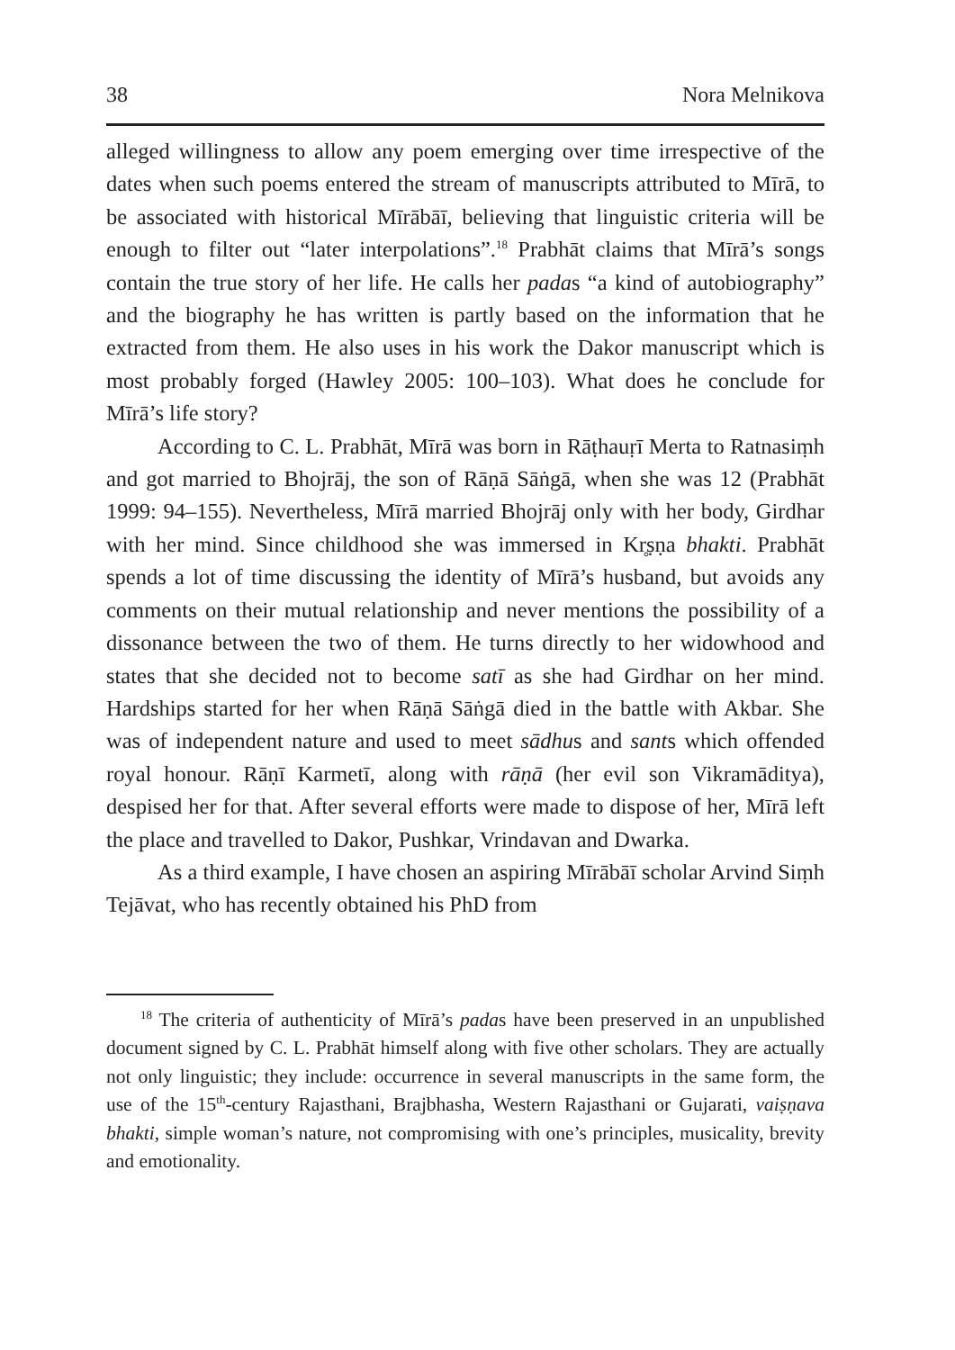38 Nora Melnikova
alleged willingness to allow any poem emerging over time irrespective of the dates when such poems entered the stream of manuscripts attributed to Mīrā, to be associated with historical Mīrābāī, believing that linguistic criteria will be enough to filter out “later interpolations”.<sup>18</sup> Prabhāt claims that Mīrā’s songs contain the true story of her life. He calls her padas “a kind of autobiography” and the biography he has written is partly based on the information that he extracted from them. He also uses in his work the Dakor manuscript which is most probably forged (Hawley 2005: 100–103). What does he conclude for Mīrā’s life story?
According to C. L. Prabhāt, Mīrā was born in Rāṭhauṛī Merta to Ratnasiṃh and got married to Bhojrāj, the son of Rāṇā Sāṅgā, when she was 12 (Prabhāt 1999: 94–155). Nevertheless, Mīrā married Bhojrāj only with her body, Girdhar with her mind. Since childhood she was immersed in Kr̥ṣṇa bhakti. Prabhāt spends a lot of time discussing the identity of Mīrā’s husband, but avoids any comments on their mutual relationship and never mentions the possibility of a dissonance between the two of them. He turns directly to her widowhood and states that she decided not to become satī as she had Girdhar on her mind. Hardships started for her when Rāṇā Sāṅgā died in the battle with Akbar. She was of independent nature and used to meet sādhus and sants which offended royal honour. Rāṇī Karmetī, along with rāṇā (her evil son Vikramāditya), despised her for that. After several efforts were made to dispose of her, Mīrā left the place and travelled to Dakor, Pushkar, Vrindavan and Dwarka.
As a third example, I have chosen an aspiring Mīrābāī scholar Arvind Siṃh Tejāvat, who has recently obtained his PhD from
<sup>18</sup> The criteria of authenticity of Mīrā’s padas have been preserved in an unpublished document signed by C. L. Prabhāt himself along with five other scholars. They are actually not only linguistic; they include: occurrence in several manuscripts in the same form, the use of the 15<sup>th</sup>-century Rajasthani, Brajbhasha, Western Rajasthani or Gujarati, vaiṣṇava bhakti, simple woman’s nature, not compromising with one’s principles, musicality, brevity and emotionality.